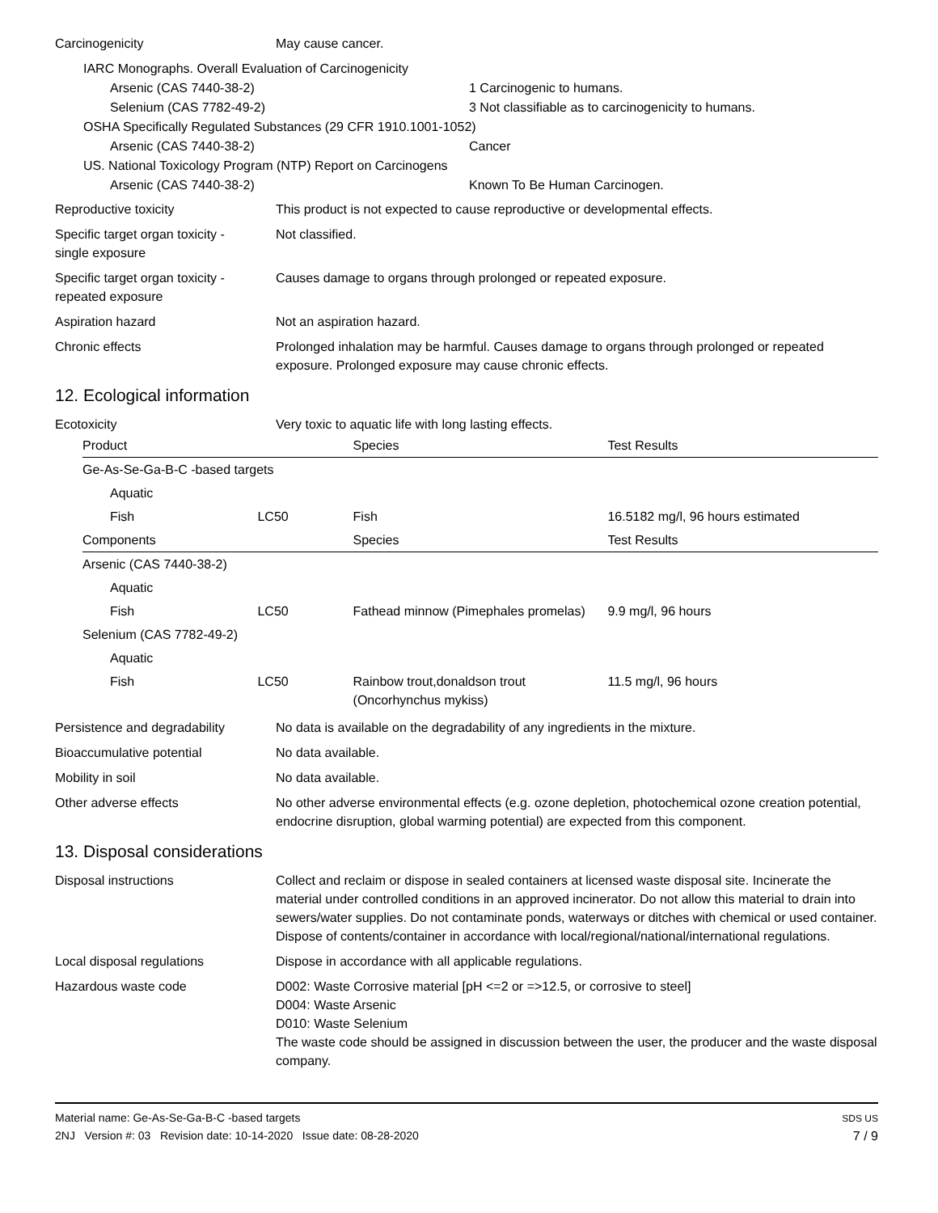Carcinogenicity May cause cancer.
IARC Monographs. Overall Evaluation of Carcinogenicity
Arsenic (CAS 7440-38-2) 1 Carcinogenic to humans.
Selenium (CAS 7782-49-2) 3 Not classifiable as to carcinogenicity to humans.
OSHA Specifically Regulated Substances (29 CFR 1910.1001-1052)
Arsenic (CAS 7440-38-2) Cancer
US. National Toxicology Program (NTP) Report on Carcinogens
Arsenic (CAS 7440-38-2) Known To Be Human Carcinogen.
Reproductive toxicity This product is not expected to cause reproductive or developmental effects.
Specific target organ toxicity -
single exposure
Not classified.
Specific target organ toxicity -
repeated exposure
Causes damage to organs through prolonged or repeated exposure.
Aspiration hazard Not an aspiration hazard.
Chronic effects Prolonged inhalation may be harmful. Causes damage to organs through prolonged or repeated exposure. Prolonged exposure may cause chronic effects.
12. Ecological information
Ecotoxicity Very toxic to aquatic life with long lasting effects.
| Product | | Species | Test Results |
| --- | --- | --- | --- |
| Ge-As-Se-Ga-B-C -based targets | | | |
| Aquatic | | | |
| Fish | LC50 | Fish | 16.5182 mg/l, 96 hours estimated |
| Components | | Species | Test Results |
| Arsenic (CAS 7440-38-2) | | | |
| Aquatic | | | |
| Fish | LC50 | Fathead minnow (Pimephales promelas) | 9.9 mg/l, 96 hours |
| Selenium (CAS 7782-49-2) | | | |
| Aquatic | | | |
| Fish | LC50 | Rainbow trout,donaldson trout (Oncorhynchus mykiss) | 11.5 mg/l, 96 hours |
Persistence and degradability
No data is available on the degradability of any ingredients in the mixture.
Bioaccumulative potential No data available.
Mobility in soil No data available.
Other adverse effects No other adverse environmental effects (e.g. ozone depletion, photochemical ozone creation potential, endocrine disruption, global warming potential) are expected from this component.
13. Disposal considerations
Disposal instructions Collect and reclaim or dispose in sealed containers at licensed waste disposal site. Incinerate the material under controlled conditions in an approved incinerator. Do not allow this material to drain into sewers/water supplies. Do not contaminate ponds, waterways or ditches with chemical or used container. Dispose of contents/container in accordance with local/regional/national/international regulations.
Local disposal regulations Dispose in accordance with all applicable regulations.
Hazardous waste code D002: Waste Corrosive material [pH <=2 or =>12.5, or corrosive to steel]
D004: Waste Arsenic
D010: Waste Selenium
The waste code should be assigned in discussion between the user, the producer and the waste disposal company.
Material name: Ge-As-Se-Ga-B-C -based targets
2NJ Version #: 03 Revision date: 10-14-2020 Issue date: 08-28-2020
SDS US
7 / 9